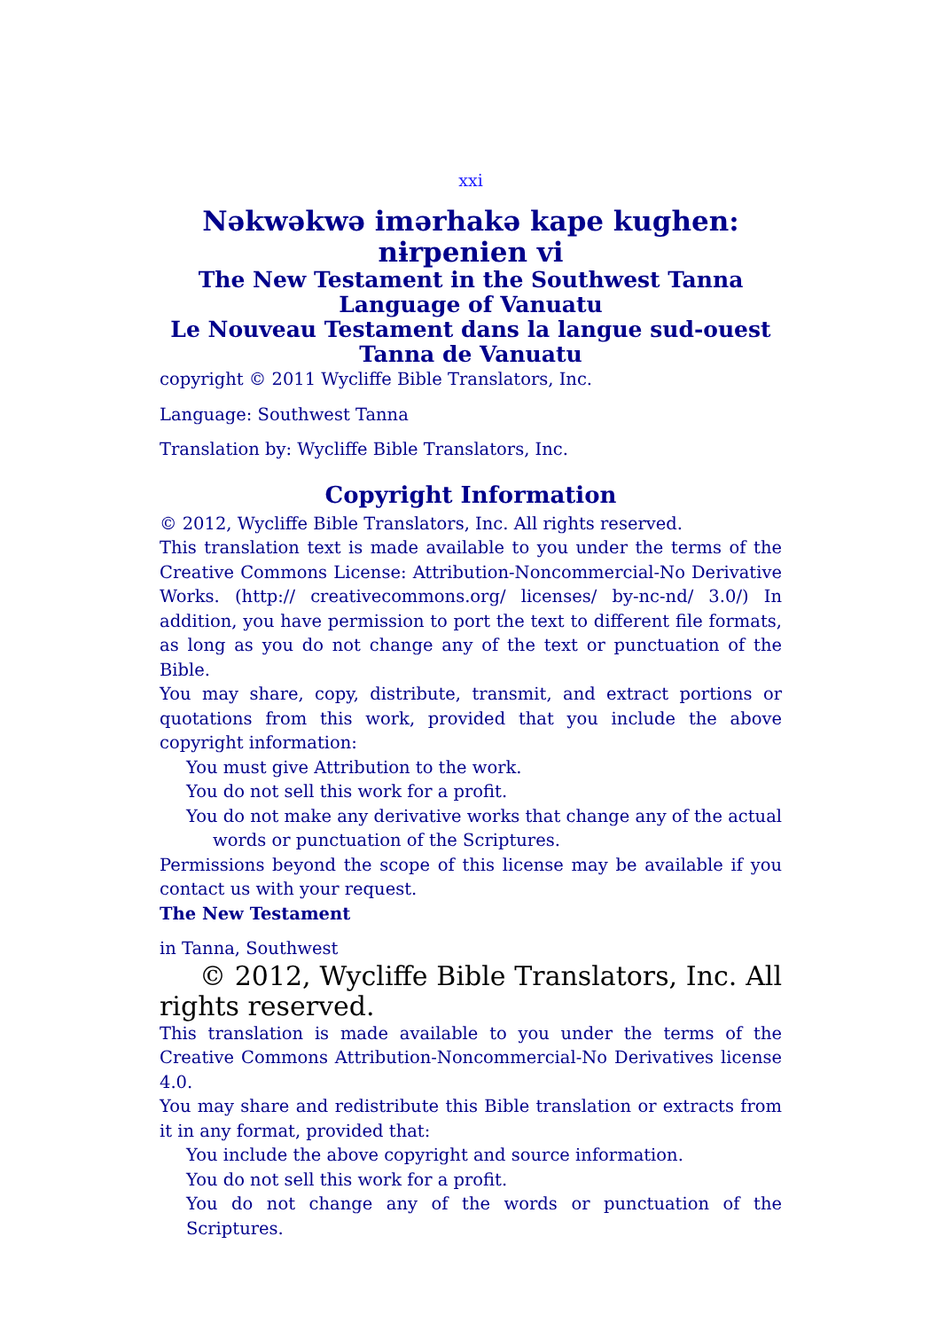xxi
Nəkwəkwə imərhakə kape kughen: nɨrpenien vi
The New Testament in the Southwest Tanna Language of Vanuatu
Le Nouveau Testament dans la langue sud-ouest Tanna de Vanuatu
copyright © 2011 Wycliffe Bible Translators, Inc.
Language: Southwest Tanna
Translation by: Wycliffe Bible Translators, Inc.
Copyright Information
© 2012, Wycliffe Bible Translators, Inc. All rights reserved.
This translation text is made available to you under the terms of the Creative Commons License: Attribution-Noncommercial-No Derivative Works. (http:// creativecommons.org/ licenses/ by-nc-nd/ 3.0/) In addition, you have permission to port the text to different file formats, as long as you do not change any of the text or punctuation of the Bible.
You may share, copy, distribute, transmit, and extract portions or quotations from this work, provided that you include the above copyright information:
You must give Attribution to the work.
You do not sell this work for a profit.
You do not make any derivative works that change any of the actual words or punctuation of the Scriptures.
Permissions beyond the scope of this license may be available if you contact us with your request.
The New Testament
in Tanna, Southwest
© 2012, Wycliffe Bible Translators, Inc. All rights reserved.
This translation is made available to you under the terms of the Creative Commons Attribution-Noncommercial-No Derivatives license 4.0.
You may share and redistribute this Bible translation or extracts from it in any format, provided that:
You include the above copyright and source information.
You do not sell this work for a profit.
You do not change any of the words or punctuation of the Scriptures.